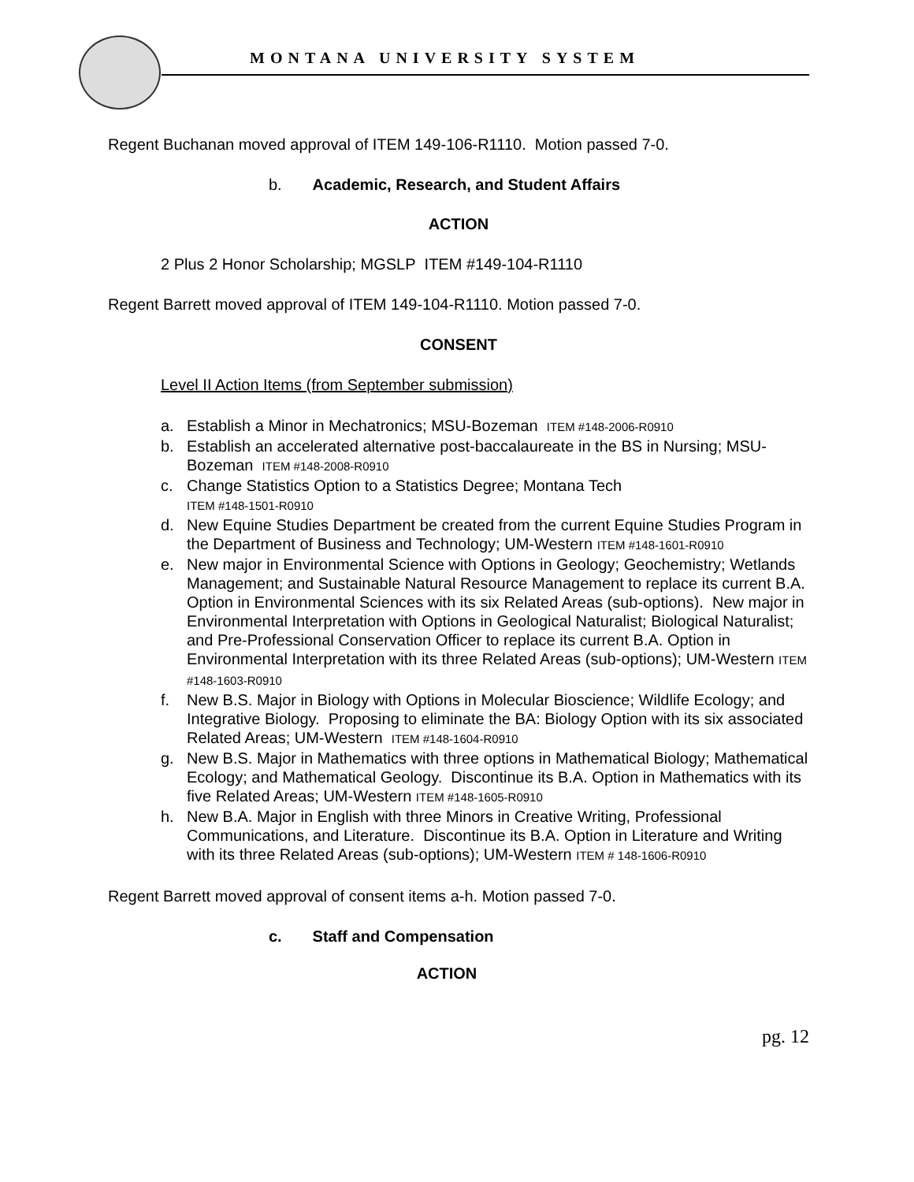MONTANA UNIVERSITY SYSTEM
Regent Buchanan moved approval of ITEM 149-106-R1110. Motion passed 7-0.
b. Academic, Research, and Student Affairs
ACTION
2 Plus 2 Honor Scholarship; MGSLP ITEM #149-104-R1110
Regent Barrett moved approval of ITEM 149-104-R1110. Motion passed 7-0.
CONSENT
Level II Action Items (from September submission)
a. Establish a Minor in Mechatronics; MSU-Bozeman ITEM #148-2006-R0910
b. Establish an accelerated alternative post-baccalaureate in the BS in Nursing; MSU-Bozeman ITEM #148-2008-R0910
c. Change Statistics Option to a Statistics Degree; Montana Tech
ITEM #148-1501-R0910
d. New Equine Studies Department be created from the current Equine Studies Program in the Department of Business and Technology; UM-Western ITEM #148-1601-R0910
e. New major in Environmental Science with Options in Geology; Geochemistry; Wetlands Management; and Sustainable Natural Resource Management to replace its current B.A. Option in Environmental Sciences with its six Related Areas (sub-options). New major in Environmental Interpretation with Options in Geological Naturalist; Biological Naturalist; and Pre-Professional Conservation Officer to replace its current B.A. Option in Environmental Interpretation with its three Related Areas (sub-options); UM-Western ITEM #148-1603-R0910
f. New B.S. Major in Biology with Options in Molecular Bioscience; Wildlife Ecology; and Integrative Biology. Proposing to eliminate the BA: Biology Option with its six associated Related Areas; UM-Western ITEM #148-1604-R0910
g. New B.S. Major in Mathematics with three options in Mathematical Biology; Mathematical Ecology; and Mathematical Geology. Discontinue its B.A. Option in Mathematics with its five Related Areas; UM-Western ITEM #148-1605-R0910
h. New B.A. Major in English with three Minors in Creative Writing, Professional Communications, and Literature. Discontinue its B.A. Option in Literature and Writing with its three Related Areas (sub-options); UM-Western ITEM # 148-1606-R0910
Regent Barrett moved approval of consent items a-h. Motion passed 7-0.
c. Staff and Compensation
ACTION
pg. 12